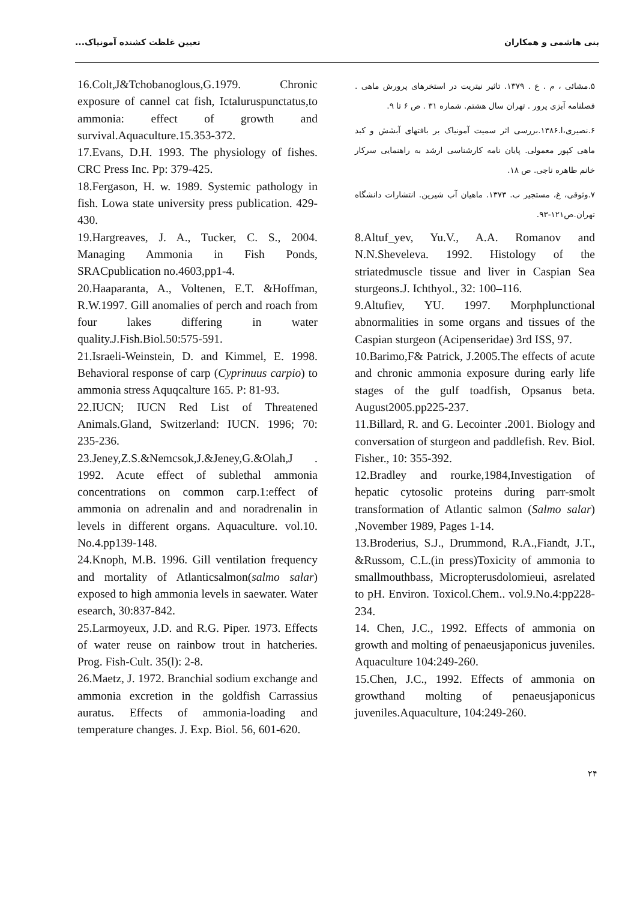تعیین غلظت کشنده آمونیاک... بنی هاشمی و همکاران
۵.مشائی ، م . ع . ۱۳۷۹. تاثیر نیتریت در استخرهای پرورش ماهی . فصلنامه آبزی پرور . تهران سال هشتم. شماره ۳۱ . ص ۶ تا ۹.
۶.نصیری،ا.۱۳۸۶.بررسی اثر سمیت آمونیاک بر بافتهای آبشش و کبد ماهی کپور معمولی. پایان نامه کارشناسی ارشد به راهنمایی سرکار خانم طاهره ناجی. ص ۱۸.
۷.وثوقی، غ، مستجیر ب. ۱۳۷۳. ماهیان آب شیرین. انتشارات دانشگاه تهران.ص۱۲۱-۹۳.
8.Altuf_yev, Yu.V., A.A. Romanov and N.N.Sheveleva. 1992. Histology of the striatedmuscle tissue and liver in Caspian Sea sturgeons.J. Ichthyol., 32: 100–116.
9.Altufiev, YU. 1997. Morphplunctional abnormalities in some organs and tissues of the Caspian sturgeon (Acipenseridae) 3rd ISS, 97.
10.Barimo,F& Patrick, J.2005.The effects of acute and chronic ammonia exposure during early life stages of the gulf toadfish, Opsanus beta. August2005.pp225-237.
11.Billard, R. and G. Lecointer .2001. Biology and conversation of sturgeon and paddlefish. Rev. Biol. Fisher., 10: 355-392.
12.Bradley and rourke,1984,Investigation of hepatic cytosolic proteins during parr-smolt transformation of Atlantic salmon (Salmo salar) ,November 1989, Pages 1-14.
13.Broderius, S.J., Drummond, R.A.,Fiandt, J.T., &Russom, C.L.(in press)Toxicity of ammonia to smallmouthbass, Micropterusdolomieui, asrelated to pH. Environ. Toxicol.Chem.. vol.9.No.4:pp228-234.
14. Chen, J.C., 1992. Effects of ammonia on growth and molting of penaeusjaponicus juveniles. Aquaculture 104:249-260.
15.Chen, J.C., 1992. Effects of ammonia on growthand molting of penaeusjaponicus juveniles.Aquaculture, 104:249-260.
16.Colt,J&Tchobanoglous,G.1979. Chronic exposure of cannel cat fish, Ictaluruspunctatus,to ammonia: effect of growth and survival.Aquaculture.15.353-372.
17.Evans, D.H. 1993. The physiology of fishes. CRC Press Inc. Pp: 379-425.
18.Fergason, H. w. 1989. Systemic pathology in fish. Lowa state university press publication. 429-430.
19.Hargreaves, J. A., Tucker, C. S., 2004. Managing Ammonia in Fish Ponds, SRACpublication no.4603,pp1-4.
20.Haaparanta, A., Voltenen, E.T. &Hoffman, R.W.1997. Gill anomalies of perch and roach from four lakes differing in water quality.J.Fish.Biol.50:575-591.
21.Israeli-Weinstein, D. and Kimmel, E. 1998. Behavioral response of carp (Cyprinuus carpio) to ammonia stress Aquqcalture 165. P: 81-93.
22.IUCN; IUCN Red List of Threatened Animals.Gland, Switzerland: IUCN. 1996; 70: 235-236.
23.Jeney,Z.S.&Nemcsok,J.&Jeney,G.&Olah,J . 1992. Acute effect of sublethal ammonia concentrations on common carp.1:effect of ammonia on adrenalin and and noradrenalin in levels in different organs. Aquaculture. vol.10. No.4.pp139-148.
24.Knoph, M.B. 1996. Gill ventilation frequency and mortality of Atlanticsalmon(salmo salar) exposed to high ammonia levels in saewater. Water esearch, 30:837-842.
25.Larmoyeux, J.D. and R.G. Piper. 1973. Effects of water reuse on rainbow trout in hatcheries. Prog. Fish-Cult. 35(l): 2-8.
26.Maetz, J. 1972. Branchial sodium exchange and ammonia excretion in the goldfish Carrassius auratus. Effects of ammonia-loading and temperature changes. J. Exp. Biol. 56, 601-620.
۲۴